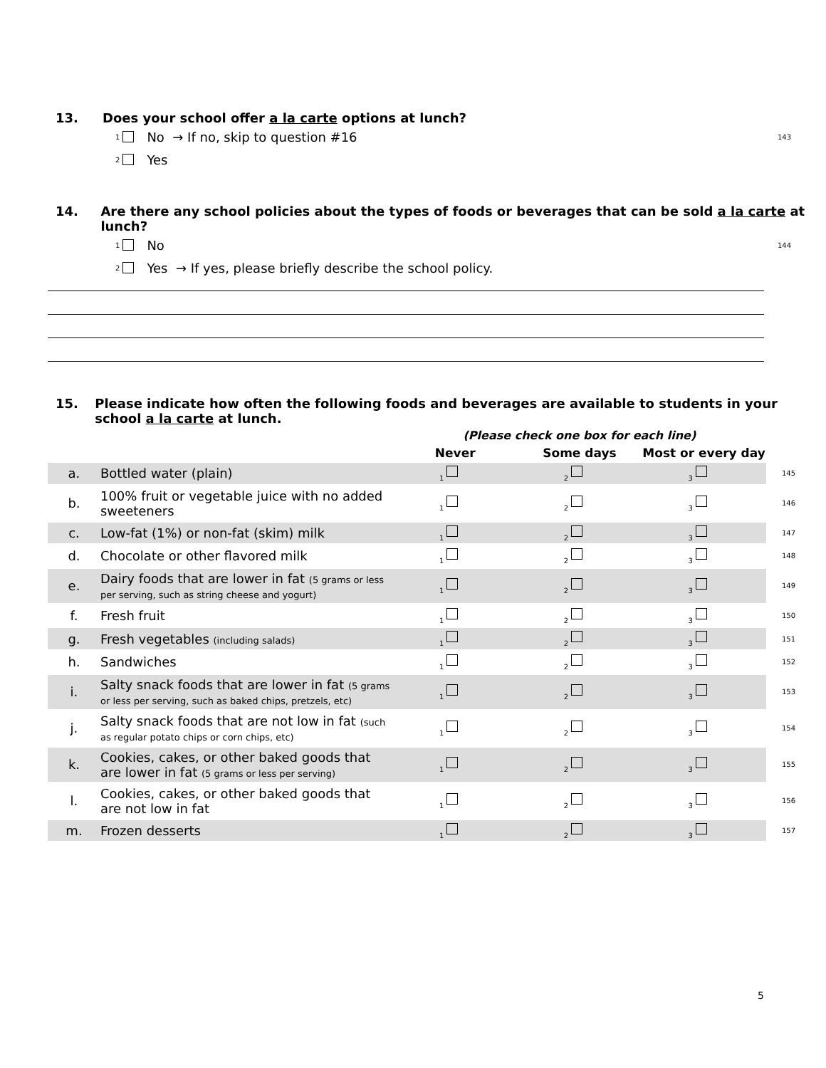13. Does your school offer a la carte options at lunch?
1 No → If no, skip to question #16 143
2 Yes
14. Are there any school policies about the types of foods or beverages that can be sold a la carte at lunch?
1 No 144
2 Yes → If yes, please briefly describe the school policy.
15. Please indicate how often the following foods and beverages are available to students in your school a la carte at lunch.
| | | (Please check one box for each line) | | | |
| --- | --- | --- | --- | --- | --- |
| | | Never | Some days | Most or every day | |
| a. | Bottled water (plain) | 1 | 2 | 3 | 145 |
| b. | 100% fruit or vegetable juice with no added sweeteners | 1 | 2 | 3 | 146 |
| c. | Low-fat (1%) or non-fat (skim) milk | 1 | 2 | 3 | 147 |
| d. | Chocolate or other flavored milk | 1 | 2 | 3 | 148 |
| e. | Dairy foods that are lower in fat (5 grams or less per serving, such as string cheese and yogurt) | 1 | 2 | 3 | 149 |
| f. | Fresh fruit | 1 | 2 | 3 | 150 |
| g. | Fresh vegetables (including salads) | 1 | 2 | 3 | 151 |
| h. | Sandwiches | 1 | 2 | 3 | 152 |
| i. | Salty snack foods that are lower in fat (5 grams or less per serving, such as baked chips, pretzels, etc) | 1 | 2 | 3 | 153 |
| j. | Salty snack foods that are not low in fat (such as regular potato chips or corn chips, etc) | 1 | 2 | 3 | 154 |
| k. | Cookies, cakes, or other baked goods that are lower in fat (5 grams or less per serving) | 1 | 2 | 3 | 155 |
| l. | Cookies, cakes, or other baked goods that are not low in fat | 1 | 2 | 3 | 156 |
| m. | Frozen desserts | 1 | 2 | 3 | 157 |
5